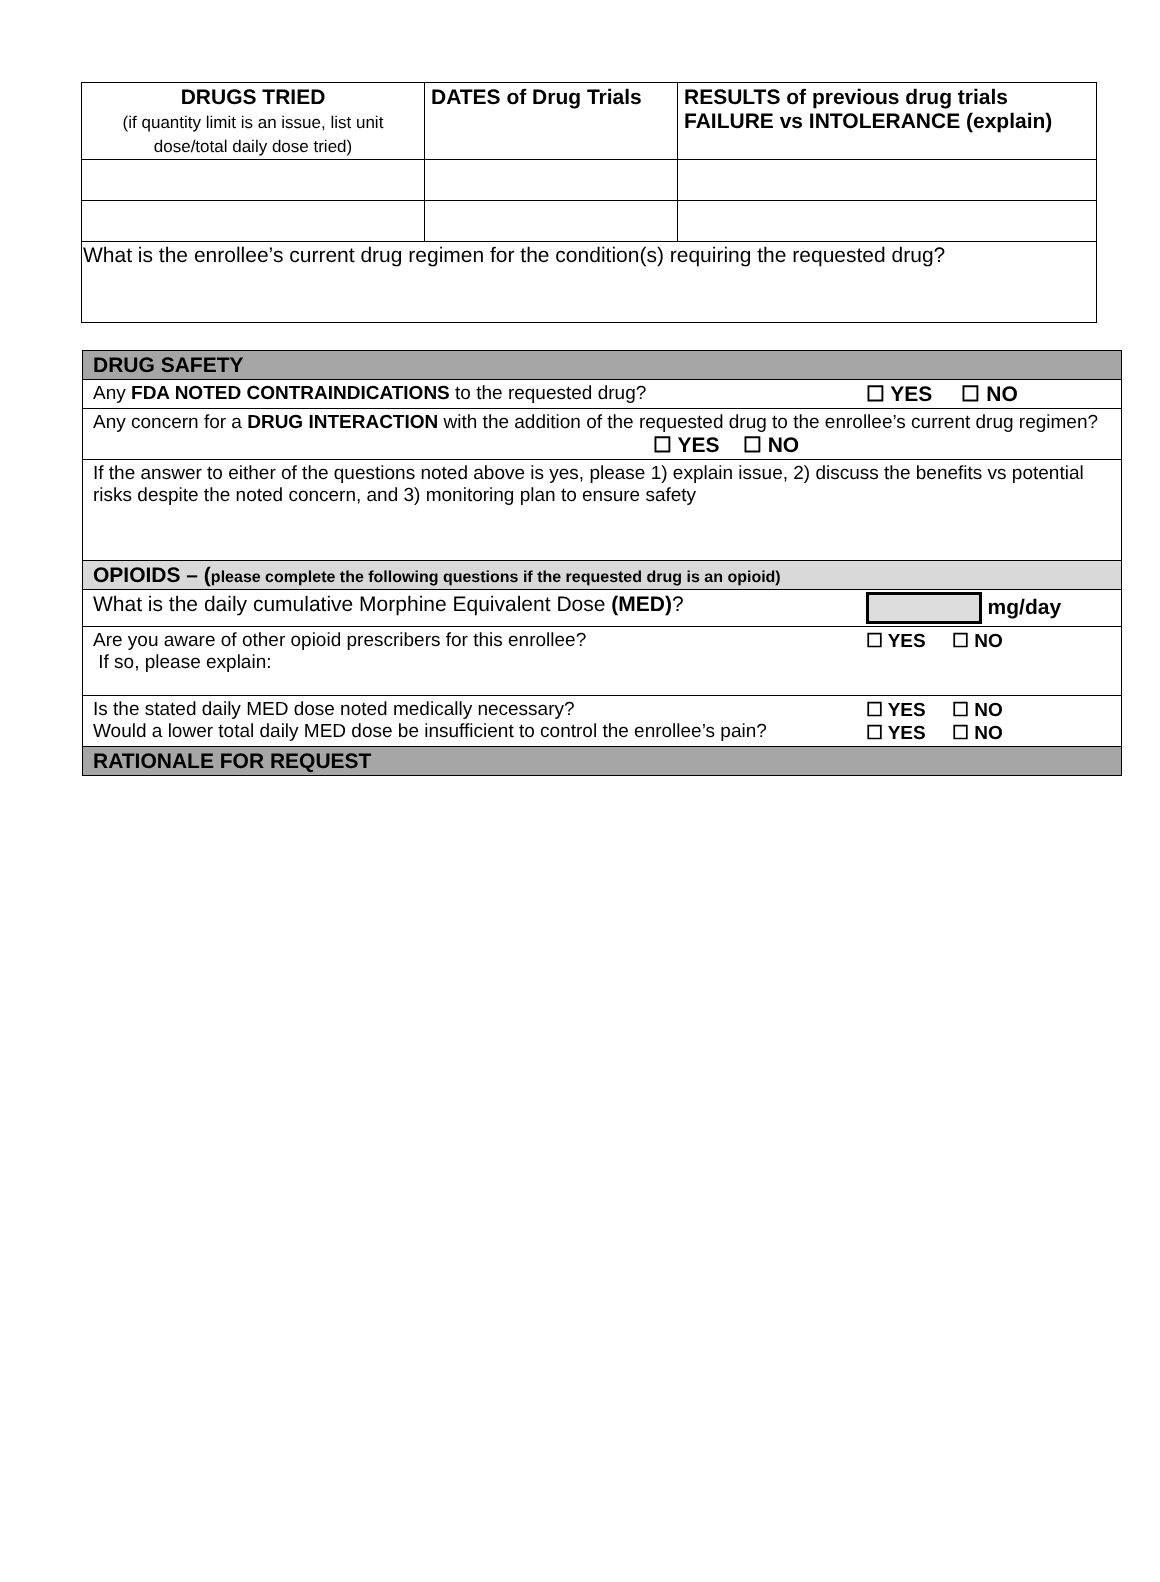| DRUGS TRIED (if quantity limit is an issue, list unit dose/total daily dose tried) | DATES of Drug Trials | RESULTS of previous drug trials FAILURE vs INTOLERANCE (explain) |
| --- | --- | --- |
| What is the enrollee’s current drug regimen for the condition(s) requiring the requested drug? | | |
| DRUG SAFETY | |
| Any FDA NOTED CONTRAINDICATIONS to the requested drug? | ☐ YES ☐ NO |
| Any concern for a DRUG INTERACTION with the addition of the requested drug to the enrollee’s current drug regimen? ☐ YES ☐ NO | |
| If the answer to either of the questions noted above is yes, please 1) explain issue, 2) discuss the benefits vs potential risks despite the noted concern, and 3) monitoring plan to ensure safety | |
| OPIOIDS – ( please complete the following questions if the requested drug is an opioid) | |
| What is the daily cumulative Morphine Equivalent Dose (MED) ? | mg/day |
| Are you aware of other opioid prescribers for this enrollee? If so, please explain: | ☐ YES ☐ NO |
| Is the stated daily MED dose noted medically necessary? Would a lower total daily MED dose be insufficient to control the enrollee’s pain? | ☐ YES ☐ NO ☐ YES ☐ NO |
| RATIONALE FOR REQUEST | |